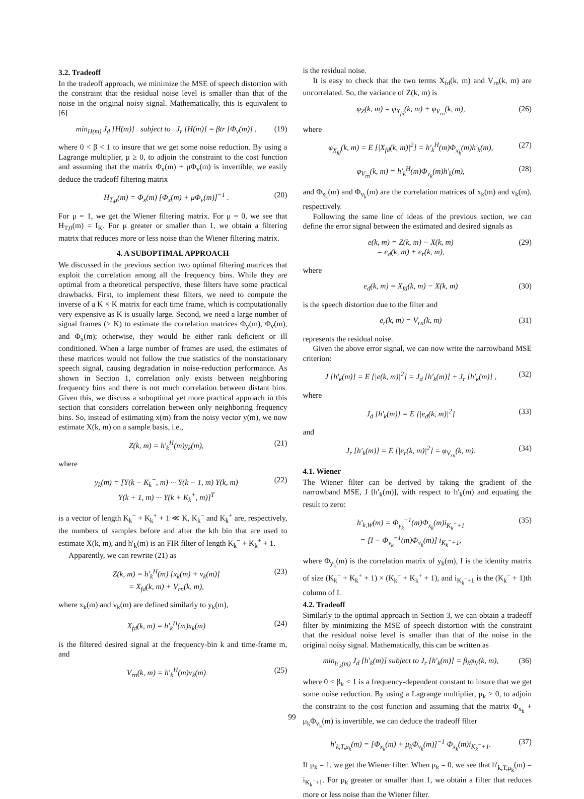3.2. Tradeoff
In the tradeoff approach, we minimize the MSE of speech distortion with the constraint that the residual noise level is smaller than that of the noise in the original noisy signal. Mathematically, this is equivalent to [6]
min<sub>H(m)</sub> J<sub>d</sub> [H(m)] subject to J<sub>r</sub> [H(m)] = βtr [Φ<sub>v</sub>(m)] , (19)
where 0 < β < 1 to insure that we get some noise reduction. By using a Lagrange multiplier, μ ≥ 0, to adjoin the constraint to the cost function and assuming that the matrix Φ<sub>x</sub>(m) + μΦ<sub>v</sub>(m) is invertible, we easily deduce the tradeoff filtering matrix
H<sub>T,μ</sub>(m) = Φ<sub>x</sub>(m) [Φ<sub>x</sub>(m) + μΦ<sub>v</sub>(m)]<sup>−1</sup> . (20)
For μ = 1, we get the Wiener filtering matrix. For μ = 0, we see that H<sub>T,0</sub>(m) = I<sub>K</sub>. For μ greater or smaller than 1, we obtain a filtering matrix that reduces more or less noise than the Wiener filtering matrix.
4. A SUBOPTIMAL APPROACH
We discussed in the previous section two optimal filtering matrices that exploit the correlation among all the frequency bins. While they are optimal from a theoretical perspective, these filters have some practical drawbacks. First, to implement these filters, we need to compute the inverse of a K × K matrix for each time frame, which is computationally very expensive as K is usually large. Second, we need a large number of signal frames (> K) to estimate the correlation matrices Φ<sub>y</sub>(m), Φ<sub>v</sub>(m), and Φ<sub>x</sub>(m); otherwise, they would be either rank deficient or ill conditioned. When a large number of frames are used, the estimates of these matrices would not follow the true statistics of the nonstationary speech signal, causing degradation in noise-reduction performance. As shown in Section 1, correlation only exists between neighboring frequency bins and there is not much correlation between distant bins. Given this, we discuss a suboptimal yet more practical approach in this section that considers correlation between only neighboring frequency bins. So, instead of estimating x(m) from the noisy vector y(m), we now estimate X(k, m) on a sample basis, i.e.,
Z(k, m) = h′<sub>k</sub><sup>H</sup>(m)y<sub>k</sub>(m), (21)
where
y<sub>k</sub>(m) = [Y(k − K<sub>k</sub><sup>−</sup>, m) ··· Y(k − 1, m) Y(k, m)
Y(k + 1, m) ··· Y(k + K<sub>k</sub><sup>+</sup>, m)]<sup>T</sup> (22)
is a vector of length K<sub>k</sub><sup>−</sup> + K<sub>k</sub><sup>+</sup> + 1 ≪ K, K<sub>k</sub><sup>−</sup> and K<sub>k</sub><sup>+</sup> are, respectively, the numbers of samples before and after the kth bin that are used to estimate X(k, m), and h′<sub>k</sub>(m) is an FIR filter of length K<sub>k</sub><sup>−</sup> + K<sub>k</sub><sup>+</sup> + 1.
Apparently, we can rewrite (21) as
Z(k, m) = h′<sub>k</sub><sup>H</sup>(m) [x<sub>k</sub>(m) + v<sub>k</sub>(m)]
= X<sub>fd</sub>(k, m) + V<sub>rn</sub>(k, m), (23)
where x<sub>k</sub>(m) and v<sub>k</sub>(m) are defined similarly to y<sub>k</sub>(m),
X<sub>fd</sub>(k, m) = h′<sub>k</sub><sup>H</sup>(m)x<sub>k</sub>(m) (24)
is the filtered desired signal at the frequency-bin k and time-frame m, and
V<sub>rn</sub>(k, m) = h′<sub>k</sub><sup>H</sup>(m)v<sub>k</sub>(m) (25)
is the residual noise.
It is easy to check that the two terms X<sub>fd</sub>(k, m) and V<sub>rn</sub>(k, m) are uncorrelated. So, the variance of Z(k, m) is
φ<sub>Z</sub>(k, m) = φ<sub>X<sub>fd</sub></sub>(k, m) + φ<sub>V<sub>rn</sub></sub>(k, m), (26)
where
φ<sub>X<sub>fd</sub></sub>(k, m) = E [|X<sub>fd</sub>(k, m)|<sup>2</sup>] = h′<sub>k</sub><sup>H</sup>(m)Φ<sub>x<sub>k</sub></sub>(m)h′<sub>k</sub>(m), (27)
φ<sub>V<sub>rn</sub></sub>(k, m) = h′<sub>k</sub><sup>H</sup>(m)Φ<sub>v<sub>k</sub></sub>(m)h′<sub>k</sub>(m), (28)
and Φ<sub>x<sub>k</sub></sub>(m) and Φ<sub>v<sub>k</sub></sub>(m) are the correlation matrices of x<sub>k</sub>(m) and v<sub>k</sub>(m), respectively.
Following the same line of ideas of the previous section, we can define the error signal between the estimated and desired signals as
e(k, m) = Z(k, m) − X(k, m)
= e<sub>d</sub>(k, m) + e<sub>r</sub>(k, m), (29)
where
e<sub>d</sub>(k, m) = X<sub>fd</sub>(k, m) − X(k, m) (30)
is the speech distortion due to the filter and
e<sub>r</sub>(k, m) = V<sub>rn</sub>(k, m) (31)
represents the residual noise.
Given the above error signal, we can now write the narrowband MSE criterion:
J [h′<sub>k</sub>(m)] = E [|e(k, m)|<sup>2</sup>] = J<sub>d</sub> [h′<sub>k</sub>(m)] + J<sub>r</sub> [h′<sub>k</sub>(m)] , (32)
where
J<sub>d</sub> [h′<sub>k</sub>(m)] = E [|e<sub>d</sub>(k, m)|<sup>2</sup>] (33)
and
J<sub>r</sub> [h′<sub>k</sub>(m)] = E [|e<sub>r</sub>(k, m)|<sup>2</sup>] = φ<sub>V<sub>rn</sub></sub>(k, m). (34)
4.1. Wiener
The Wiener filter can be derived by taking the gradient of the narrowband MSE, J [h′<sub>k</sub>(m)], with respect to h′<sub>k</sub>(m) and equating the result to zero:
h′<sub>k,W</sub>(m) = Φ<sub>y<sub>k</sub></sub><sup>−1</sup>(m)Φ<sub>x<sub>k</sub></sub>(m)i<sub>K<sub>k</sub><sup>−</sup>+1</sub>
= [I − Φ<sub>y<sub>k</sub></sub><sup>−1</sup>(m)Φ<sub>v<sub>k</sub></sub>(m)] i<sub>K<sub>k</sub><sup>−</sup>+1</sub>, (35)
where Φ<sub>y<sub>k</sub></sub>(m) is the correlation matrix of y<sub>k</sub>(m), I is the identity matrix of size (K<sub>k</sub><sup>−</sup> + K<sub>k</sub><sup>+</sup> + 1) × (K<sub>k</sub><sup>−</sup> + K<sub>k</sub><sup>+</sup> + 1), and i<sub>K<sub>k</sub><sup>−</sup>+1</sub> is the (K<sub>k</sub><sup>−</sup> + 1)th column of I.
4.2. Tradeoff
Similarly to the optimal approach in Section 3, we can obtain a tradeoff filter by minimizing the MSE of speech distortion with the constraint that the residual noise level is smaller than that of the noise in the original noisy signal. Mathematically, this can be written as
min<sub>h′<sub>k</sub>(m)</sub> J<sub>d</sub> [h′<sub>k</sub>(m)] subject to J<sub>r</sub> [h′<sub>k</sub>(m)] = β<sub>k</sub>φ<sub>V</sub>(k, m), (36)
where 0 < β<sub>k</sub> < 1 is a frequency-dependent constant to insure that we get some noise reduction. By using a Lagrange multiplier, μ<sub>k</sub> ≥ 0, to adjoin the constraint to the cost function and assuming that the matrix Φ<sub>x<sub>k</sub></sub> + μ<sub>k</sub>Φ<sub>v<sub>k</sub></sub>(m) is invertible, we can deduce the tradeoff filter
h′<sub>k,T,μ<sub>k</sub></sub>(m) = [Φ<sub>x<sub>k</sub></sub>(m) + μ<sub>k</sub>Φ<sub>v<sub>k</sub></sub>(m)]<sup>−1</sup> Φ<sub>x<sub>k</sub></sub>(m)i<sub>K<sub>k</sub><sup>−</sup>+1</sub>. (37)
If μ<sub>k</sub> = 1, we get the Wiener filter. When μ<sub>k</sub> = 0, we see that h′<sub>k,T,μ<sub>k</sub></sub>(m) = i<sub>K<sub>k</sub><sup>−</sup>+1</sub>. For μ<sub>k</sub> greater or smaller than 1, we obtain a filter that reduces more or less noise than the Wiener filter.
99